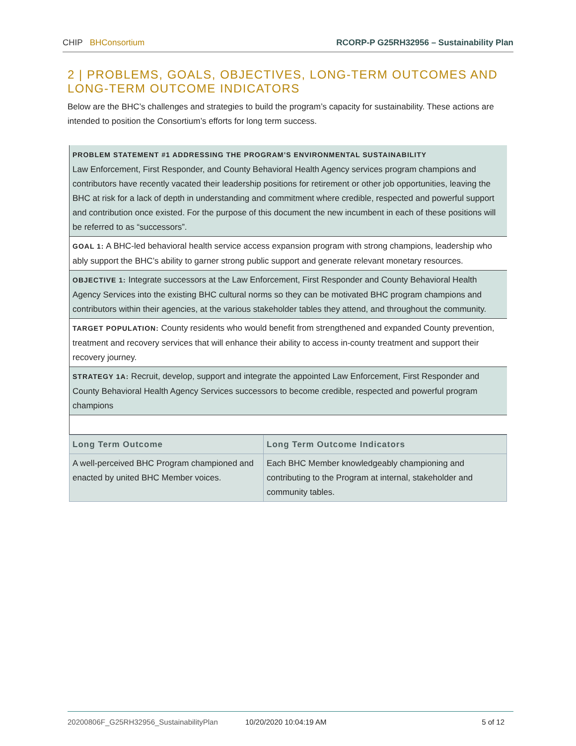CHIP BHConsortium RCORP-P G25RH32956 – Sustainability Plan
2 | PROBLEMS, GOALS, OBJECTIVES, LONG-TERM OUTCOMES AND LONG-TERM OUTCOME INDICATORS
Below are the BHC’s challenges and strategies to build the program’s capacity for sustainability. These actions are intended to position the Consortium’s efforts for long term success.
| PROBLEM STATEMENT #1 ADDRESSING THE PROGRAM’S ENVIRONMENTAL SUSTAINABILITY Law Enforcement, First Responder, and County Behavioral Health Agency services program champions and contributors have recently vacated their leadership positions for retirement or other job opportunities, leaving the BHC at risk for a lack of depth in understanding and commitment where credible, respected and powerful support and contribution once existed. For the purpose of this document the new incumbent in each of these positions will be referred to as “successors”. |
| GOAL 1: A BHC-led behavioral health service access expansion program with strong champions, leadership who ably support the BHC’s ability to garner strong public support and generate relevant monetary resources. |
| OBJECTIVE 1: Integrate successors at the Law Enforcement, First Responder and County Behavioral Health Agency Services into the existing BHC cultural norms so they can be motivated BHC program champions and contributors within their agencies, at the various stakeholder tables they attend, and throughout the community. |
| TARGET POPULATION: County residents who would benefit from strengthened and expanded County prevention, treatment and recovery services that will enhance their ability to access in-county treatment and support their recovery journey. |
| STRATEGY 1A: Recruit, develop, support and integrate the appointed Law Enforcement, First Responder and County Behavioral Health Agency Services successors to become credible, respected and powerful program champions |
| Long Term Outcome | Long Term Outcome Indicators |
| --- | --- |
| A well-perceived BHC Program championed and enacted by united BHC Member voices. | Each BHC Member knowledgeably championing and contributing to the Program at internal, stakeholder and community tables. |
20200806F_G25RH32956_SustainabilityPlan 10/20/2020 10:04:19 AM 5 of 12